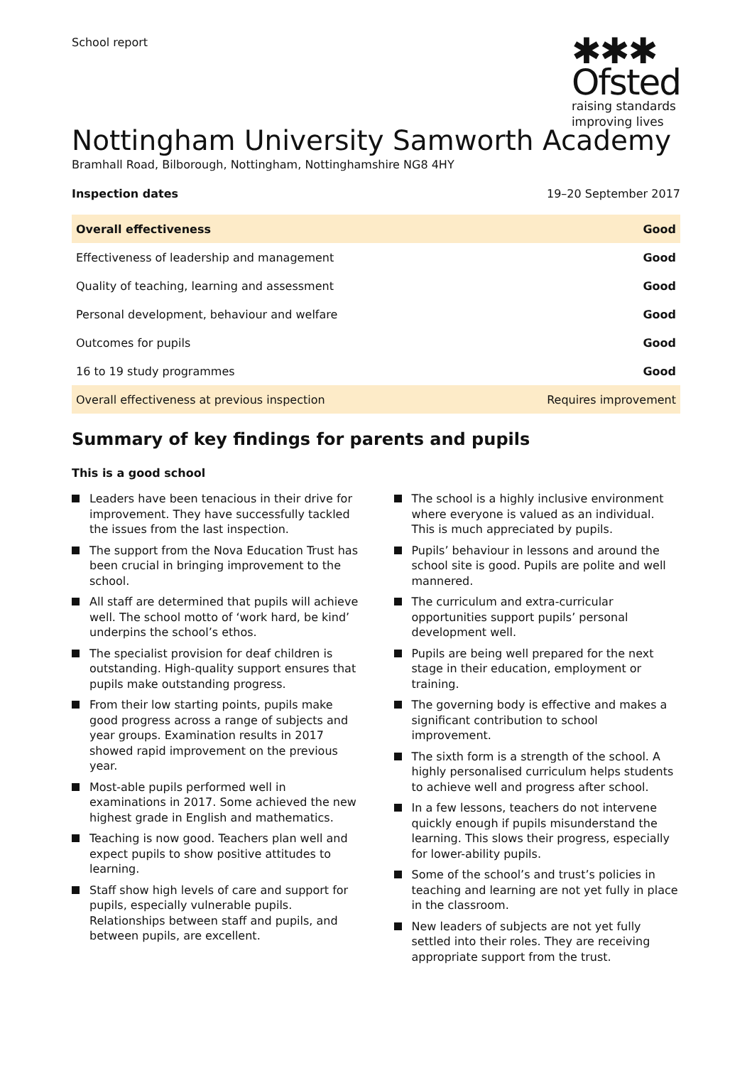School report
✱✱✱
Ofsted
raising standards
improving lives
Nottingham University Samworth Academy
Bramhall Road, Bilborough, Nottingham, Nottinghamshire NG8 4HY
Inspection dates 19–20 September 2017
| Overall effectiveness | Good |
| Effectiveness of leadership and management | Good |
| Quality of teaching, learning and assessment | Good |
| Personal development, behaviour and welfare | Good |
| Outcomes for pupils | Good |
| 16 to 19 study programmes | Good |
| Overall effectiveness at previous inspection | Requires improvement |
Summary of key findings for parents and pupils
This is a good school
Leaders have been tenacious in their drive for improvement. They have successfully tackled the issues from the last inspection.
The support from the Nova Education Trust has been crucial in bringing improvement to the school.
All staff are determined that pupils will achieve well. The school motto of ‘work hard, be kind’ underpins the school’s ethos.
The specialist provision for deaf children is outstanding. High-quality support ensures that pupils make outstanding progress.
From their low starting points, pupils make good progress across a range of subjects and year groups. Examination results in 2017 showed rapid improvement on the previous year.
Most-able pupils performed well in examinations in 2017. Some achieved the new highest grade in English and mathematics.
Teaching is now good. Teachers plan well and expect pupils to show positive attitudes to learning.
Staff show high levels of care and support for pupils, especially vulnerable pupils. Relationships between staff and pupils, and between pupils, are excellent.
The school is a highly inclusive environment where everyone is valued as an individual. This is much appreciated by pupils.
Pupils’ behaviour in lessons and around the school site is good. Pupils are polite and well mannered.
The curriculum and extra-curricular opportunities support pupils’ personal development well.
Pupils are being well prepared for the next stage in their education, employment or training.
The governing body is effective and makes a significant contribution to school improvement.
The sixth form is a strength of the school. A highly personalised curriculum helps students to achieve well and progress after school.
In a few lessons, teachers do not intervene quickly enough if pupils misunderstand the learning. This slows their progress, especially for lower-ability pupils.
Some of the school’s and trust’s policies in teaching and learning are not yet fully in place in the classroom.
New leaders of subjects are not yet fully settled into their roles. They are receiving appropriate support from the trust.